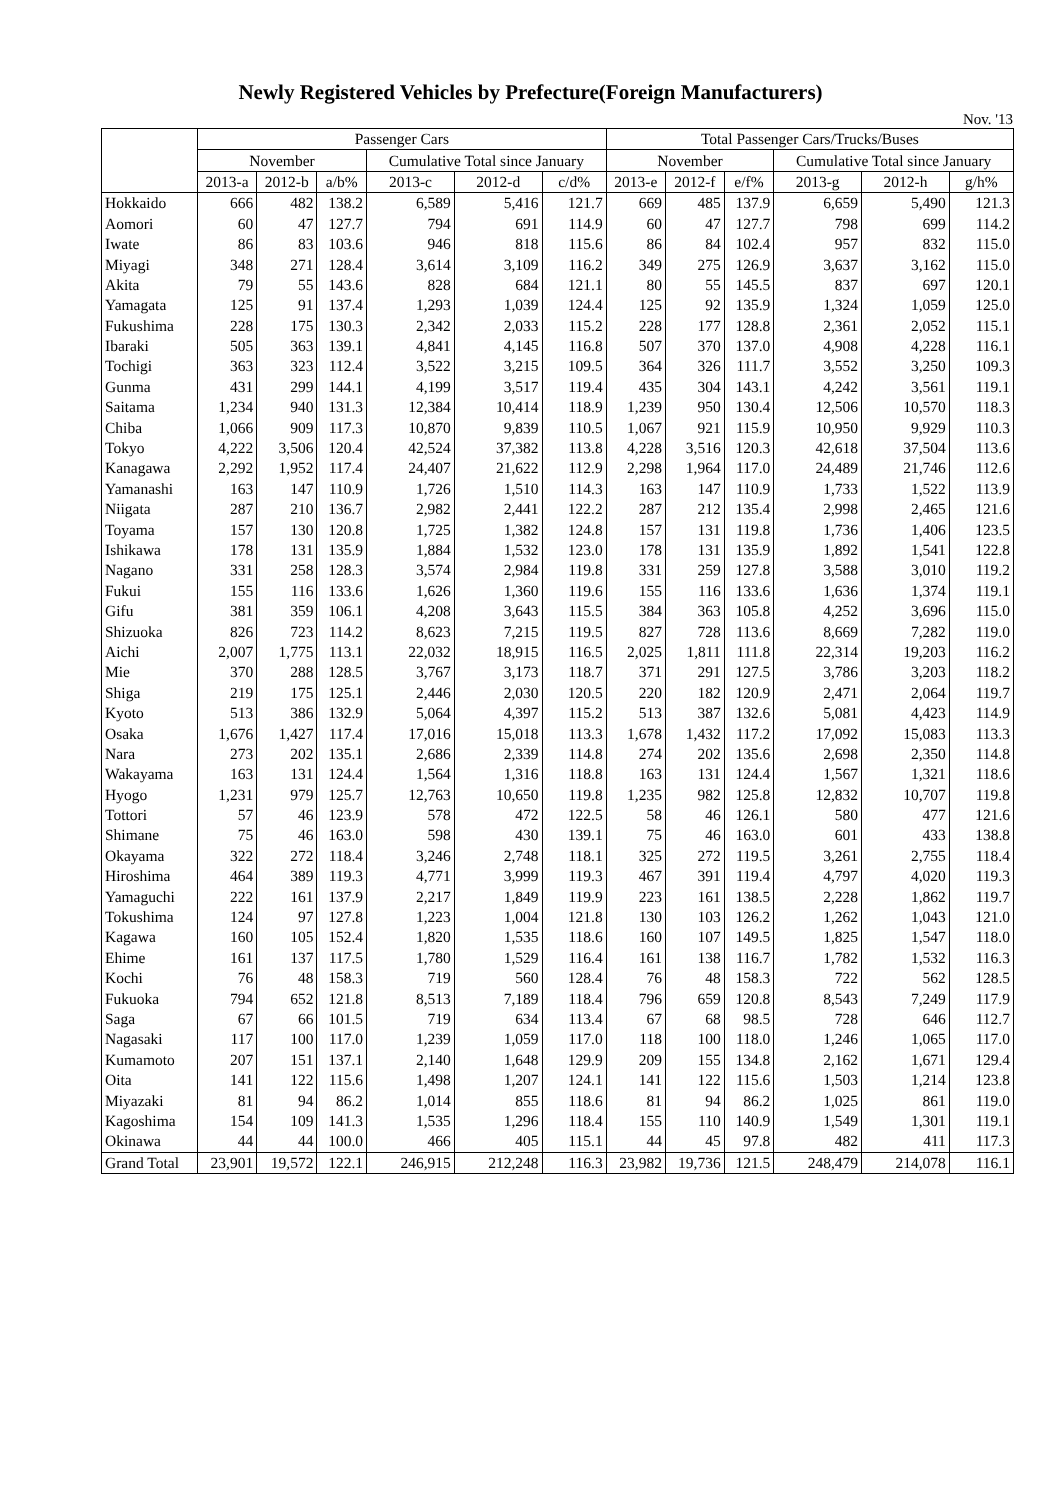Newly Registered Vehicles by Prefecture(Foreign Manufacturers)
Nov. '13
| | Passenger Cars | | | | | | Total Passenger Cars/Trucks/Buses | | | | | |
| --- | --- | --- | --- | --- | --- | --- | --- | --- | --- | --- | --- | --- |
| | November | | | Cumulative Total since January | | | November | | | Cumulative Total since January | | |
| | 2013-a | 2012-b | a/b% | 2013-c | 2012-d | c/d% | 2013-e | 2012-f | e/f% | 2013-g | 2012-h | g/h% |
| Hokkaido | 666 | 482 | 138.2 | 6,589 | 5,416 | 121.7 | 669 | 485 | 137.9 | 6,659 | 5,490 | 121.3 |
| Aomori | 60 | 47 | 127.7 | 794 | 691 | 114.9 | 60 | 47 | 127.7 | 798 | 699 | 114.2 |
| Iwate | 86 | 83 | 103.6 | 946 | 818 | 115.6 | 86 | 84 | 102.4 | 957 | 832 | 115.0 |
| Miyagi | 348 | 271 | 128.4 | 3,614 | 3,109 | 116.2 | 349 | 275 | 126.9 | 3,637 | 3,162 | 115.0 |
| Akita | 79 | 55 | 143.6 | 828 | 684 | 121.1 | 80 | 55 | 145.5 | 837 | 697 | 120.1 |
| Yamagata | 125 | 91 | 137.4 | 1,293 | 1,039 | 124.4 | 125 | 92 | 135.9 | 1,324 | 1,059 | 125.0 |
| Fukushima | 228 | 175 | 130.3 | 2,342 | 2,033 | 115.2 | 228 | 177 | 128.8 | 2,361 | 2,052 | 115.1 |
| Ibaraki | 505 | 363 | 139.1 | 4,841 | 4,145 | 116.8 | 507 | 370 | 137.0 | 4,908 | 4,228 | 116.1 |
| Tochigi | 363 | 323 | 112.4 | 3,522 | 3,215 | 109.5 | 364 | 326 | 111.7 | 3,552 | 3,250 | 109.3 |
| Gunma | 431 | 299 | 144.1 | 4,199 | 3,517 | 119.4 | 435 | 304 | 143.1 | 4,242 | 3,561 | 119.1 |
| Saitama | 1,234 | 940 | 131.3 | 12,384 | 10,414 | 118.9 | 1,239 | 950 | 130.4 | 12,506 | 10,570 | 118.3 |
| Chiba | 1,066 | 909 | 117.3 | 10,870 | 9,839 | 110.5 | 1,067 | 921 | 115.9 | 10,950 | 9,929 | 110.3 |
| Tokyo | 4,222 | 3,506 | 120.4 | 42,524 | 37,382 | 113.8 | 4,228 | 3,516 | 120.3 | 42,618 | 37,504 | 113.6 |
| Kanagawa | 2,292 | 1,952 | 117.4 | 24,407 | 21,622 | 112.9 | 2,298 | 1,964 | 117.0 | 24,489 | 21,746 | 112.6 |
| Yamanashi | 163 | 147 | 110.9 | 1,726 | 1,510 | 114.3 | 163 | 147 | 110.9 | 1,733 | 1,522 | 113.9 |
| Niigata | 287 | 210 | 136.7 | 2,982 | 2,441 | 122.2 | 287 | 212 | 135.4 | 2,998 | 2,465 | 121.6 |
| Toyama | 157 | 130 | 120.8 | 1,725 | 1,382 | 124.8 | 157 | 131 | 119.8 | 1,736 | 1,406 | 123.5 |
| Ishikawa | 178 | 131 | 135.9 | 1,884 | 1,532 | 123.0 | 178 | 131 | 135.9 | 1,892 | 1,541 | 122.8 |
| Nagano | 331 | 258 | 128.3 | 3,574 | 2,984 | 119.8 | 331 | 259 | 127.8 | 3,588 | 3,010 | 119.2 |
| Fukui | 155 | 116 | 133.6 | 1,626 | 1,360 | 119.6 | 155 | 116 | 133.6 | 1,636 | 1,374 | 119.1 |
| Gifu | 381 | 359 | 106.1 | 4,208 | 3,643 | 115.5 | 384 | 363 | 105.8 | 4,252 | 3,696 | 115.0 |
| Shizuoka | 826 | 723 | 114.2 | 8,623 | 7,215 | 119.5 | 827 | 728 | 113.6 | 8,669 | 7,282 | 119.0 |
| Aichi | 2,007 | 1,775 | 113.1 | 22,032 | 18,915 | 116.5 | 2,025 | 1,811 | 111.8 | 22,314 | 19,203 | 116.2 |
| Mie | 370 | 288 | 128.5 | 3,767 | 3,173 | 118.7 | 371 | 291 | 127.5 | 3,786 | 3,203 | 118.2 |
| Shiga | 219 | 175 | 125.1 | 2,446 | 2,030 | 120.5 | 220 | 182 | 120.9 | 2,471 | 2,064 | 119.7 |
| Kyoto | 513 | 386 | 132.9 | 5,064 | 4,397 | 115.2 | 513 | 387 | 132.6 | 5,081 | 4,423 | 114.9 |
| Osaka | 1,676 | 1,427 | 117.4 | 17,016 | 15,018 | 113.3 | 1,678 | 1,432 | 117.2 | 17,092 | 15,083 | 113.3 |
| Nara | 273 | 202 | 135.1 | 2,686 | 2,339 | 114.8 | 274 | 202 | 135.6 | 2,698 | 2,350 | 114.8 |
| Wakayama | 163 | 131 | 124.4 | 1,564 | 1,316 | 118.8 | 163 | 131 | 124.4 | 1,567 | 1,321 | 118.6 |
| Hyogo | 1,231 | 979 | 125.7 | 12,763 | 10,650 | 119.8 | 1,235 | 982 | 125.8 | 12,832 | 10,707 | 119.8 |
| Tottori | 57 | 46 | 123.9 | 578 | 472 | 122.5 | 58 | 46 | 126.1 | 580 | 477 | 121.6 |
| Shimane | 75 | 46 | 163.0 | 598 | 430 | 139.1 | 75 | 46 | 163.0 | 601 | 433 | 138.8 |
| Okayama | 322 | 272 | 118.4 | 3,246 | 2,748 | 118.1 | 325 | 272 | 119.5 | 3,261 | 2,755 | 118.4 |
| Hiroshima | 464 | 389 | 119.3 | 4,771 | 3,999 | 119.3 | 467 | 391 | 119.4 | 4,797 | 4,020 | 119.3 |
| Yamaguchi | 222 | 161 | 137.9 | 2,217 | 1,849 | 119.9 | 223 | 161 | 138.5 | 2,228 | 1,862 | 119.7 |
| Tokushima | 124 | 97 | 127.8 | 1,223 | 1,004 | 121.8 | 130 | 103 | 126.2 | 1,262 | 1,043 | 121.0 |
| Kagawa | 160 | 105 | 152.4 | 1,820 | 1,535 | 118.6 | 160 | 107 | 149.5 | 1,825 | 1,547 | 118.0 |
| Ehime | 161 | 137 | 117.5 | 1,780 | 1,529 | 116.4 | 161 | 138 | 116.7 | 1,782 | 1,532 | 116.3 |
| Kochi | 76 | 48 | 158.3 | 719 | 560 | 128.4 | 76 | 48 | 158.3 | 722 | 562 | 128.5 |
| Fukuoka | 794 | 652 | 121.8 | 8,513 | 7,189 | 118.4 | 796 | 659 | 120.8 | 8,543 | 7,249 | 117.9 |
| Saga | 67 | 66 | 101.5 | 719 | 634 | 113.4 | 67 | 68 | 98.5 | 728 | 646 | 112.7 |
| Nagasaki | 117 | 100 | 117.0 | 1,239 | 1,059 | 117.0 | 118 | 100 | 118.0 | 1,246 | 1,065 | 117.0 |
| Kumamoto | 207 | 151 | 137.1 | 2,140 | 1,648 | 129.9 | 209 | 155 | 134.8 | 2,162 | 1,671 | 129.4 |
| Oita | 141 | 122 | 115.6 | 1,498 | 1,207 | 124.1 | 141 | 122 | 115.6 | 1,503 | 1,214 | 123.8 |
| Miyazaki | 81 | 94 | 86.2 | 1,014 | 855 | 118.6 | 81 | 94 | 86.2 | 1,025 | 861 | 119.0 |
| Kagoshima | 154 | 109 | 141.3 | 1,535 | 1,296 | 118.4 | 155 | 110 | 140.9 | 1,549 | 1,301 | 119.1 |
| Okinawa | 44 | 44 | 100.0 | 466 | 405 | 115.1 | 44 | 45 | 97.8 | 482 | 411 | 117.3 |
| Grand Total | 23,901 | 19,572 | 122.1 | 246,915 | 212,248 | 116.3 | 23,982 | 19,736 | 121.5 | 248,479 | 214,078 | 116.1 |